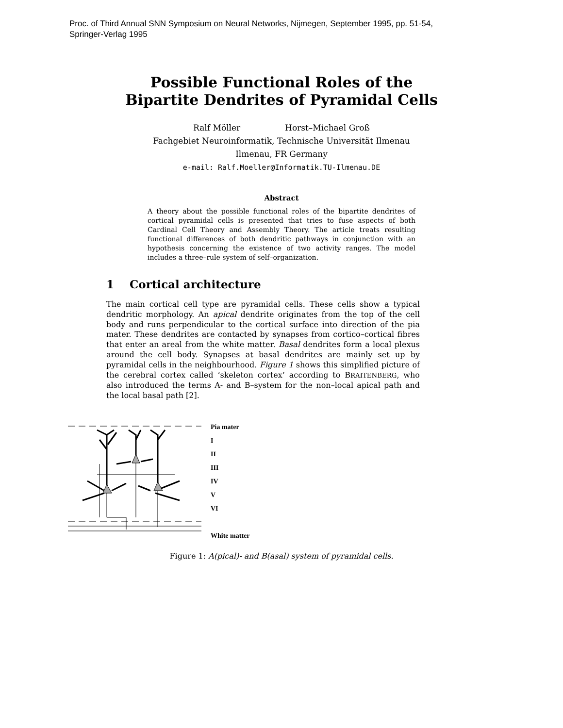Proc. of Third Annual SNN Symposium on Neural Networks, Nijmegen, September 1995, pp. 51-54,
Springer-Verlag 1995
Possible Functional Roles of the
Bipartite Dendrites of Pyramidal Cells
Ralf Möller Horst–Michael Groß
Fachgebiet Neuroinformatik, Technische Universität Ilmenau
Ilmenau, FR Germany
e-mail: Ralf.Moeller@Informatik.TU-Ilmenau.DE
Abstract
A theory about the possible functional roles of the bipartite dendrites of cortical pyramidal cells is presented that tries to fuse aspects of both Cardinal Cell Theory and Assembly Theory. The article treats resulting functional differences of both dendritic pathways in conjunction with an hypothesis concerning the existence of two activity ranges. The model includes a three–rule system of self–organization.
1 Cortical architecture
The main cortical cell type are pyramidal cells. These cells show a typical dendritic morphology. An apical dendrite originates from the top of the cell body and runs perpendicular to the cortical surface into direction of the pia mater. These dendrites are contacted by synapses from cortico–cortical fibres that enter an areal from the white matter. Basal dendrites form a local plexus around the cell body. Synapses at basal dendrites are mainly set up by pyramidal cells in the neighbourhood. Figure 1 shows this simplified picture of the cerebral cortex called ‘skeleton cortex’ according to BRAITENBERG, who also introduced the terms A- and B–system for the non–local apical path and the local basal path [2].
Pia mater
I
II
III
IV
V
VI
White matter
Figure 1: A(pical)- and B(asal) system of pyramidal cells.